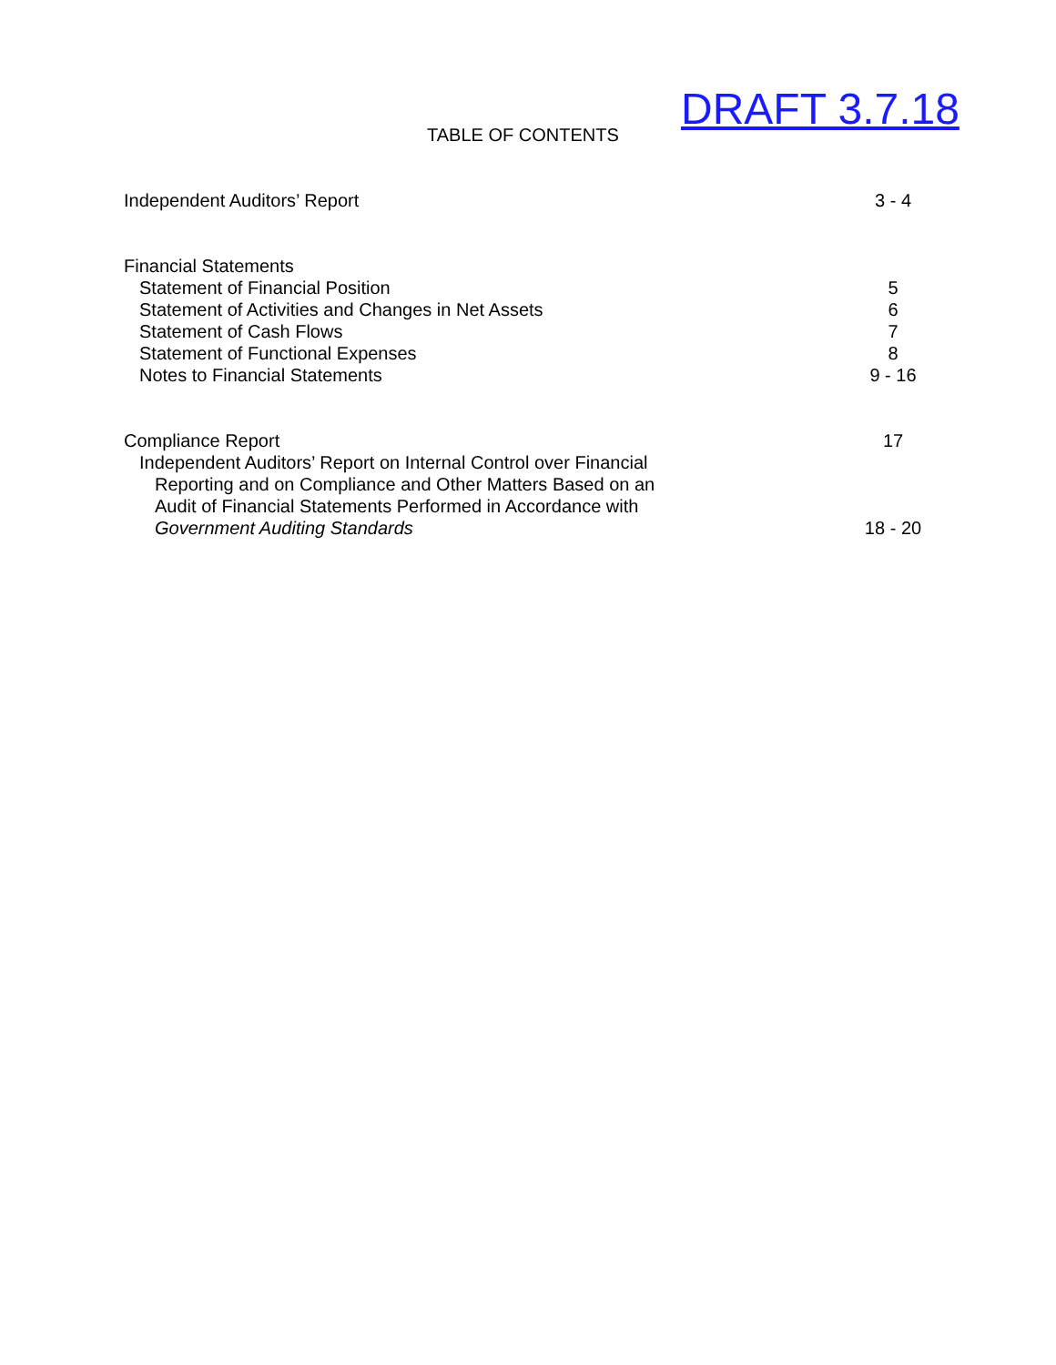TABLE OF CONTENTS DRAFT 3.7.18
Independent Auditors’ Report 3 - 4
Financial Statements
Statement of Financial Position 5
Statement of Activities and Changes in Net Assets 6
Statement of Cash Flows 7
Statement of Functional Expenses 8
Notes to Financial Statements 9 - 16
Compliance Report 17
Independent Auditors’ Report on Internal Control over Financial
Reporting and on Compliance and Other Matters Based on an
Audit of Financial Statements Performed in Accordance with
Government Auditing Standards 18 - 20